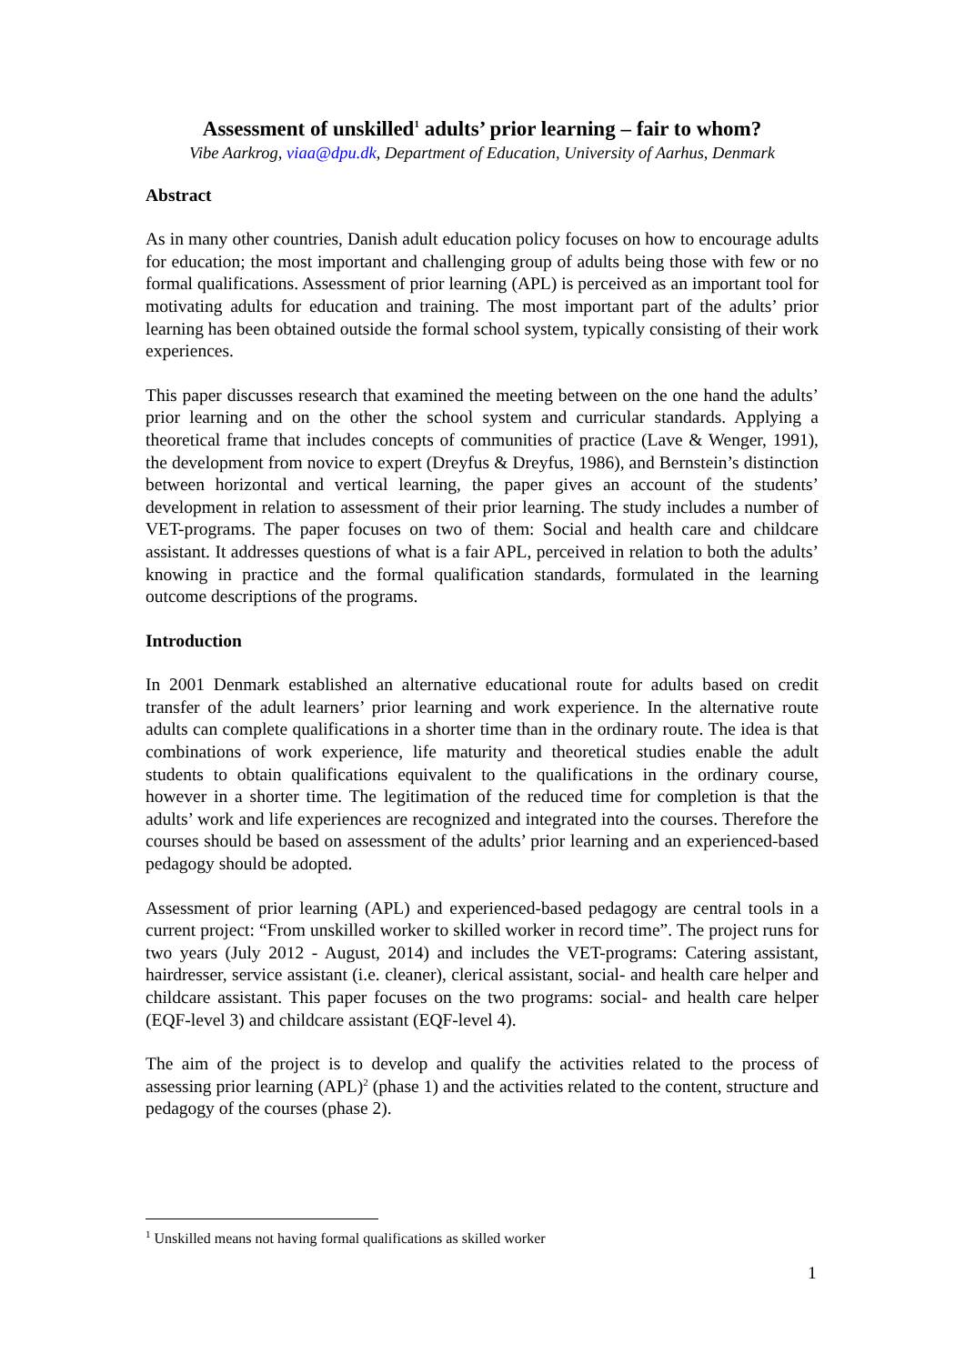Assessment of unskilled<sup>1</sup> adults’ prior learning – fair to whom?
Vibe Aarkrog, viaa@dpu.dk, Department of Education, University of Aarhus, Denmark
Abstract
As in many other countries, Danish adult education policy focuses on how to encourage adults for education; the most important and challenging group of adults being those with few or no formal qualifications. Assessment of prior learning (APL) is perceived as an important tool for motivating adults for education and training. The most important part of the adults’ prior learning has been obtained outside the formal school system, typically consisting of their work experiences.
This paper discusses research that examined the meeting between on the one hand the adults’ prior learning and on the other the school system and curricular standards. Applying a theoretical frame that includes concepts of communities of practice (Lave & Wenger, 1991), the development from novice to expert (Dreyfus & Dreyfus, 1986), and Bernstein’s distinction between horizontal and vertical learning, the paper gives an account of the students’ development in relation to assessment of their prior learning. The study includes a number of VET-programs. The paper focuses on two of them: Social and health care and childcare assistant. It addresses questions of what is a fair APL, perceived in relation to both the adults’ knowing in practice and the formal qualification standards, formulated in the learning outcome descriptions of the programs.
Introduction
In 2001 Denmark established an alternative educational route for adults based on credit transfer of the adult learners’ prior learning and work experience. In the alternative route adults can complete qualifications in a shorter time than in the ordinary route. The idea is that combinations of work experience, life maturity and theoretical studies enable the adult students to obtain qualifications equivalent to the qualifications in the ordinary course, however in a shorter time. The legitimation of the reduced time for completion is that the adults’ work and life experiences are recognized and integrated into the courses. Therefore the courses should be based on assessment of the adults’ prior learning and an experienced-based pedagogy should be adopted.
Assessment of prior learning (APL) and experienced-based pedagogy are central tools in a current project: “From unskilled worker to skilled worker in record time”. The project runs for two years (July 2012 - August, 2014) and includes the VET-programs: Catering assistant, hairdresser, service assistant (i.e. cleaner), clerical assistant, social- and health care helper and childcare assistant. This paper focuses on the two programs: social- and health care helper (EQF-level 3) and childcare assistant (EQF-level 4).
The aim of the project is to develop and qualify the activities related to the process of assessing prior learning (APL)<sup>2</sup> (phase 1) and the activities related to the content, structure and pedagogy of the courses (phase 2).
<sup>1</sup> Unskilled means not having formal qualifications as skilled worker
1